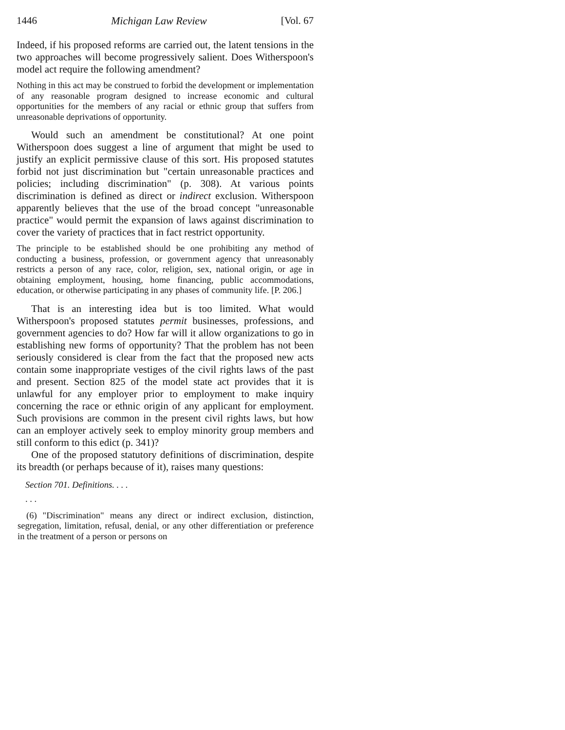1446 Michigan Law Review [Vol. 67
Indeed, if his proposed reforms are carried out, the latent tensions in the two approaches will become progressively salient. Does Witherspoon's model act require the following amendment?
Nothing in this act may be construed to forbid the development or implementation of any reasonable program designed to increase economic and cultural opportunities for the members of any racial or ethnic group that suffers from unreasonable deprivations of opportunity.
Would such an amendment be constitutional? At one point Witherspoon does suggest a line of argument that might be used to justify an explicit permissive clause of this sort. His proposed statutes forbid not just discrimination but "certain unreasonable practices and policies; including discrimination" (p. 308). At various points discrimination is defined as direct or indirect exclusion. Witherspoon apparently believes that the use of the broad concept "unreasonable practice" would permit the expansion of laws against discrimination to cover the variety of practices that in fact restrict opportunity.
The principle to be established should be one prohibiting any method of conducting a business, profession, or government agency that unreasonably restricts a person of any race, color, religion, sex, national origin, or age in obtaining employment, housing, home financing, public accommodations, education, or otherwise participating in any phases of community life. [P. 206.]
That is an interesting idea but is too limited. What would Witherspoon's proposed statutes permit businesses, professions, and government agencies to do? How far will it allow organizations to go in establishing new forms of opportunity? That the problem has not been seriously considered is clear from the fact that the proposed new acts contain some inappropriate vestiges of the civil rights laws of the past and present. Section 825 of the model state act provides that it is unlawful for any employer prior to employment to make inquiry concerning the race or ethnic origin of any applicant for employment. Such provisions are common in the present civil rights laws, but how can an employer actively seek to employ minority group members and still conform to this edict (p. 341)?
One of the proposed statutory definitions of discrimination, despite its breadth (or perhaps because of it), raises many questions:
Section 701. Definitions. . . .
. . .
(6) "Discrimination" means any direct or indirect exclusion, distinction, segregation, limitation, refusal, denial, or any other differentiation or preference in the treatment of a person or persons on